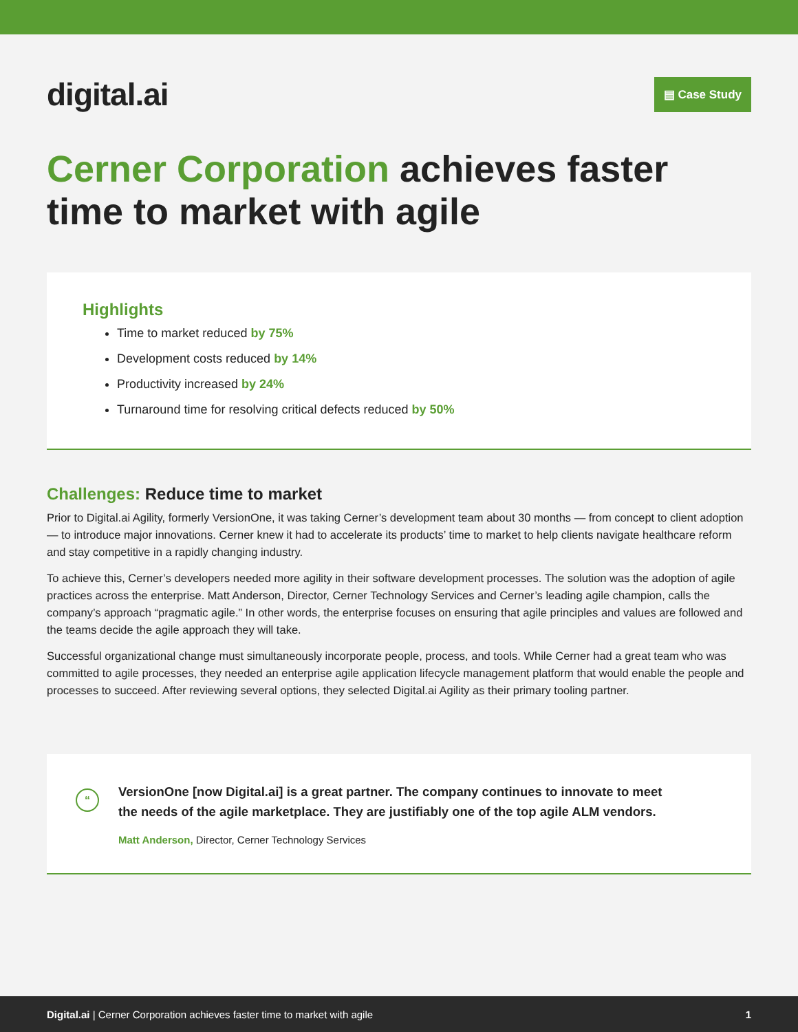digital.ai
▤ Case Study
Cerner Corporation achieves faster time to market with agile
Highlights
Time to market reduced by 75%
Development costs reduced by 14%
Productivity increased by 24%
Turnaround time for resolving critical defects reduced by 50%
Challenges: Reduce time to market
Prior to Digital.ai Agility, formerly VersionOne, it was taking Cerner’s development team about 30 months — from concept to client adoption — to introduce major innovations. Cerner knew it had to accelerate its products’ time to market to help clients navigate healthcare reform and stay competitive in a rapidly changing industry.
To achieve this, Cerner’s developers needed more agility in their software development processes. The solution was the adoption of agile practices across the enterprise. Matt Anderson, Director, Cerner Technology Services and Cerner’s leading agile champion, calls the company’s approach “pragmatic agile.” In other words, the enterprise focuses on ensuring that agile principles and values are followed and the teams decide the agile approach they will take.
Successful organizational change must simultaneously incorporate people, process, and tools. While Cerner had a great team who was committed to agile processes, they needed an enterprise agile application lifecycle management platform that would enable the people and processes to succeed. After reviewing several options, they selected Digital.ai Agility as their primary tooling partner.
“
VersionOne [now Digital.ai] is a great partner. The company continues to innovate to meet the needs of the agile marketplace. They are justifiably one of the top agile ALM vendors.
Matt Anderson, Director, Cerner Technology Services
Digital.ai | Cerner Corporation achieves faster time to market with agile 1